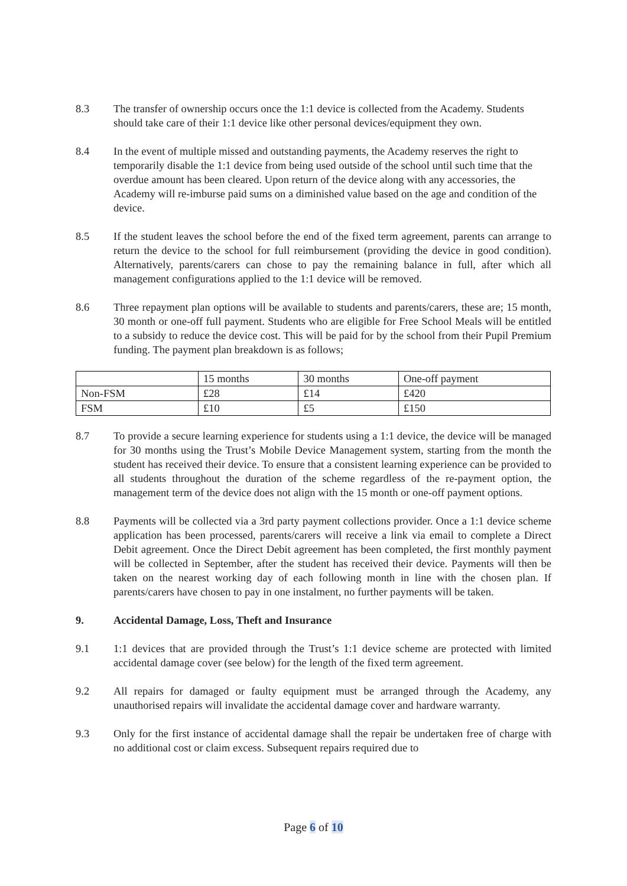8.3 The transfer of ownership occurs once the 1:1 device is collected from the Academy. Students should take care of their 1:1 device like other personal devices/equipment they own.
8.4 In the event of multiple missed and outstanding payments, the Academy reserves the right to temporarily disable the 1:1 device from being used outside of the school until such time that the overdue amount has been cleared. Upon return of the device along with any accessories, the Academy will re-imburse paid sums on a diminished value based on the age and condition of the device.
8.5 If the student leaves the school before the end of the fixed term agreement, parents can arrange to return the device to the school for full reimbursement (providing the device in good condition). Alternatively, parents/carers can chose to pay the remaining balance in full, after which all management configurations applied to the 1:1 device will be removed.
8.6 Three repayment plan options will be available to students and parents/carers, these are; 15 month, 30 month or one-off full payment. Students who are eligible for Free School Meals will be entitled to a subsidy to reduce the device cost. This will be paid for by the school from their Pupil Premium funding. The payment plan breakdown is as follows;
| | 15 months | 30 months | One-off payment |
| Non-FSM | £28 | £14 | £420 |
| FSM | £10 | £5 | £150 |
8.7 To provide a secure learning experience for students using a 1:1 device, the device will be managed for 30 months using the Trust’s Mobile Device Management system, starting from the month the student has received their device. To ensure that a consistent learning experience can be provided to all students throughout the duration of the scheme regardless of the re-payment option, the management term of the device does not align with the 15 month or one-off payment options.
8.8 Payments will be collected via a 3rd party payment collections provider. Once a 1:1 device scheme application has been processed, parents/carers will receive a link via email to complete a Direct Debit agreement. Once the Direct Debit agreement has been completed, the first monthly payment will be collected in September, after the student has received their device. Payments will then be taken on the nearest working day of each following month in line with the chosen plan. If parents/carers have chosen to pay in one instalment, no further payments will be taken.
9. Accidental Damage, Loss, Theft and Insurance
9.1 1:1 devices that are provided through the Trust’s 1:1 device scheme are protected with limited accidental damage cover (see below) for the length of the fixed term agreement.
9.2 All repairs for damaged or faulty equipment must be arranged through the Academy, any unauthorised repairs will invalidate the accidental damage cover and hardware warranty.
9.3 Only for the first instance of accidental damage shall the repair be undertaken free of charge with no additional cost or claim excess. Subsequent repairs required due to
Page 6 of 10